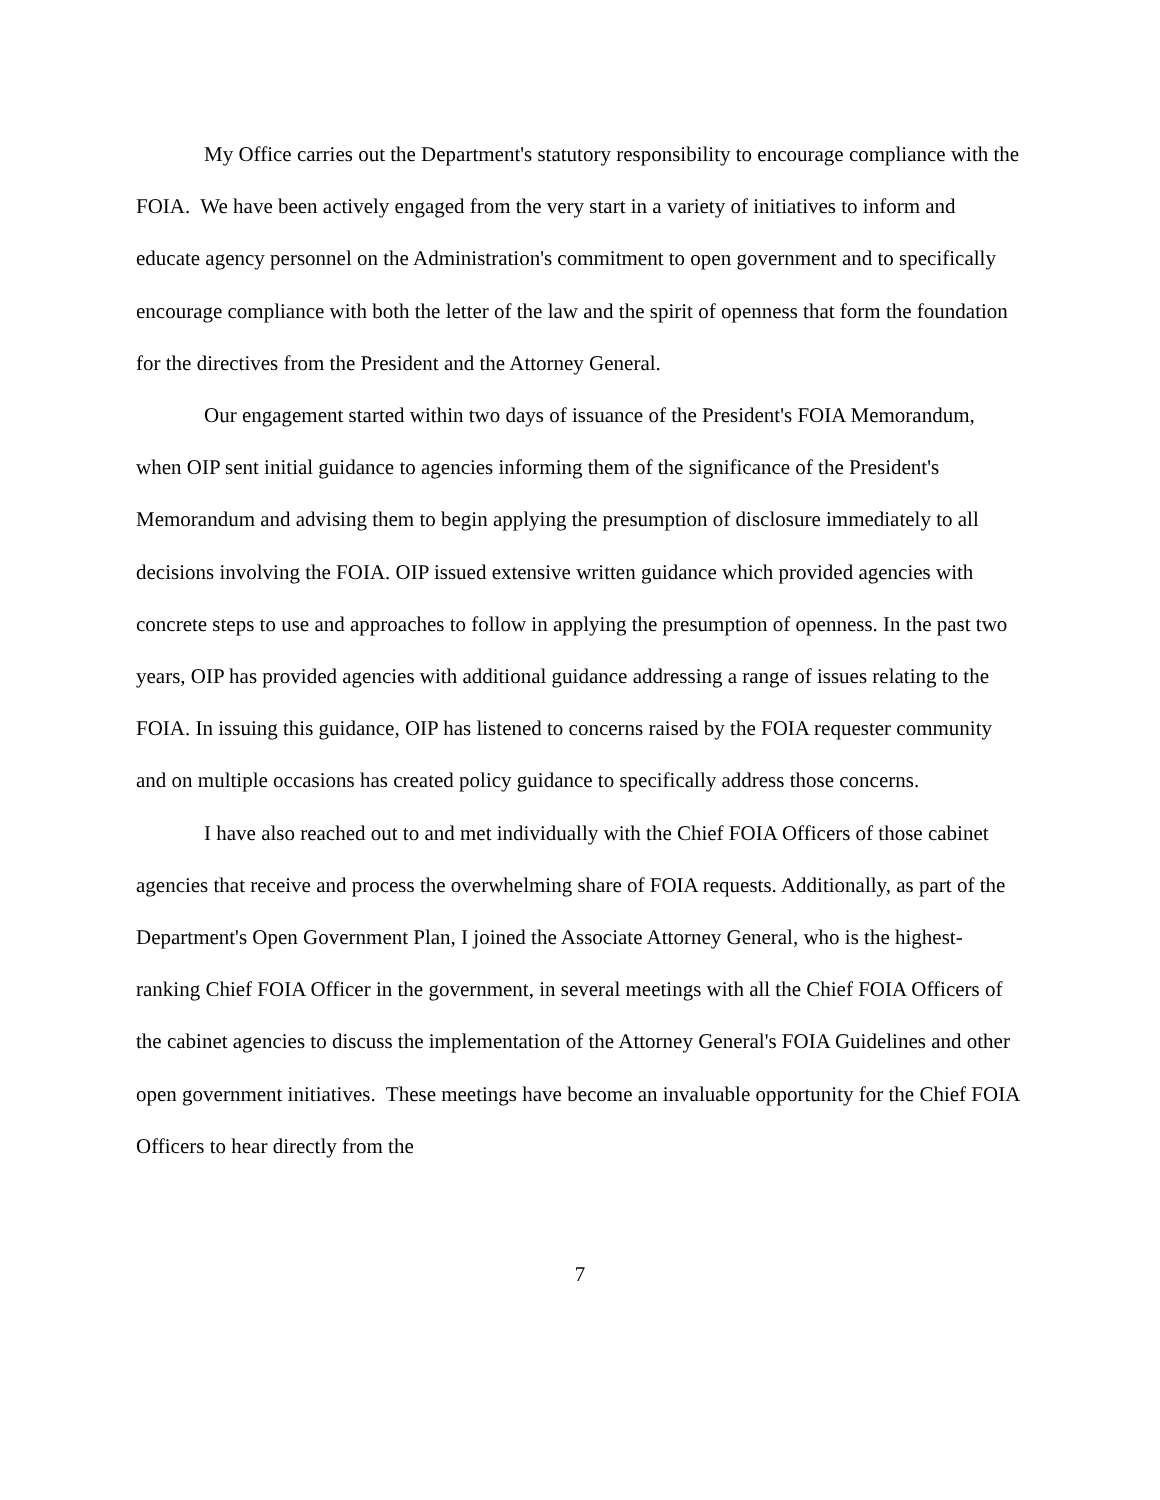My Office carries out the Department's statutory responsibility to encourage compliance with the FOIA. We have been actively engaged from the very start in a variety of initiatives to inform and educate agency personnel on the Administration's commitment to open government and to specifically encourage compliance with both the letter of the law and the spirit of openness that form the foundation for the directives from the President and the Attorney General.
Our engagement started within two days of issuance of the President's FOIA Memorandum, when OIP sent initial guidance to agencies informing them of the significance of the President's Memorandum and advising them to begin applying the presumption of disclosure immediately to all decisions involving the FOIA. OIP issued extensive written guidance which provided agencies with concrete steps to use and approaches to follow in applying the presumption of openness. In the past two years, OIP has provided agencies with additional guidance addressing a range of issues relating to the FOIA. In issuing this guidance, OIP has listened to concerns raised by the FOIA requester community and on multiple occasions has created policy guidance to specifically address those concerns.
I have also reached out to and met individually with the Chief FOIA Officers of those cabinet agencies that receive and process the overwhelming share of FOIA requests. Additionally, as part of the Department's Open Government Plan, I joined the Associate Attorney General, who is the highest-ranking Chief FOIA Officer in the government, in several meetings with all the Chief FOIA Officers of the cabinet agencies to discuss the implementation of the Attorney General's FOIA Guidelines and other open government initiatives. These meetings have become an invaluable opportunity for the Chief FOIA Officers to hear directly from the
7